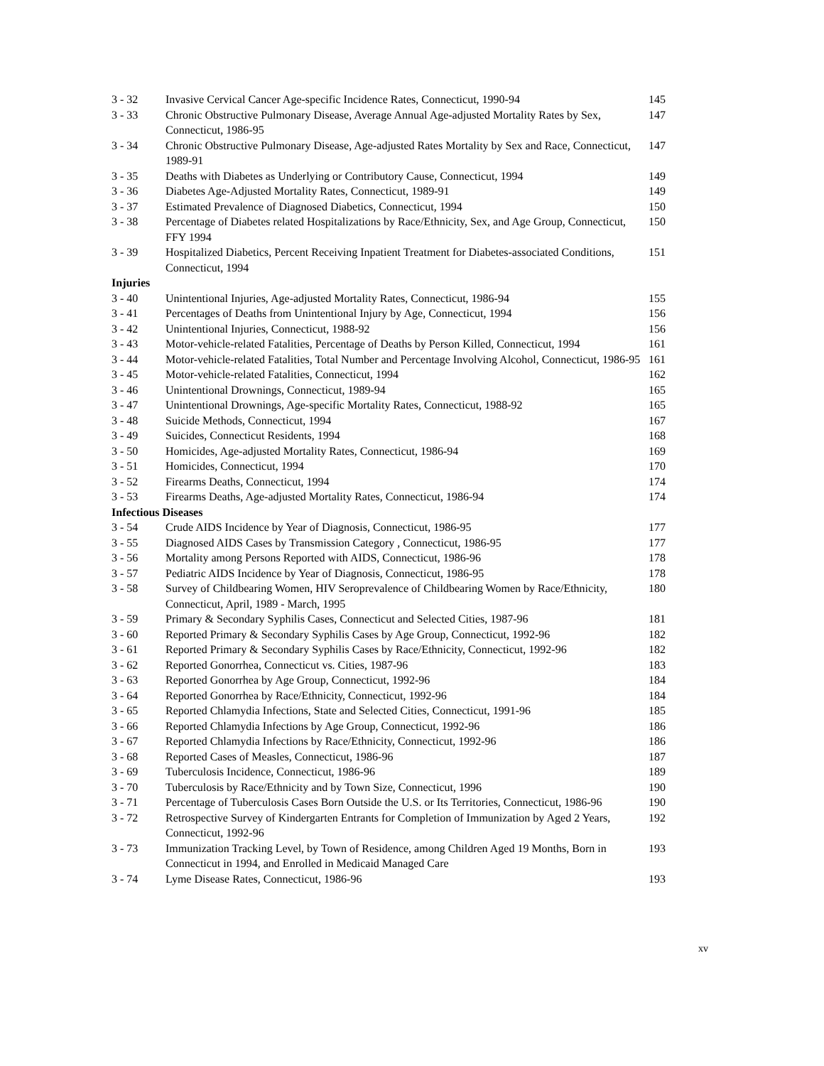| 3 - 32 | Invasive Cervical Cancer Age-specific Incidence Rates, Connecticut, 1990-94 | 145 |
| 3 - 33 | Chronic Obstructive Pulmonary Disease, Average Annual Age-adjusted Mortality Rates by Sex, Connecticut, 1986-95 | 147 |
| 3 - 34 | Chronic Obstructive Pulmonary Disease, Age-adjusted Rates Mortality by Sex and Race, Connecticut, 1989-91 | 147 |
| 3 - 35 | Deaths with Diabetes as Underlying or Contributory Cause, Connecticut, 1994 | 149 |
| 3 - 36 | Diabetes Age-Adjusted Mortality Rates, Connecticut, 1989-91 | 149 |
| 3 - 37 | Estimated Prevalence of Diagnosed Diabetics, Connecticut, 1994 | 150 |
| 3 - 38 | Percentage of Diabetes related Hospitalizations by Race/Ethnicity, Sex, and Age Group, Connecticut, FFY 1994 | 150 |
| 3 - 39 | Hospitalized Diabetics, Percent Receiving Inpatient Treatment for Diabetes-associated Conditions, Connecticut, 1994 | 151 |
| Injuries | | |
| 3 - 40 | Unintentional Injuries, Age-adjusted Mortality Rates, Connecticut, 1986-94 | 155 |
| 3 - 41 | Percentages of Deaths from Unintentional Injury by Age, Connecticut, 1994 | 156 |
| 3 - 42 | Unintentional Injuries, Connecticut, 1988-92 | 156 |
| 3 - 43 | Motor-vehicle-related Fatalities, Percentage of Deaths by Person Killed, Connecticut, 1994 | 161 |
| 3 - 44 | Motor-vehicle-related Fatalities, Total Number and Percentage Involving Alcohol, Connecticut, 1986-95 | 161 |
| 3 - 45 | Motor-vehicle-related Fatalities, Connecticut, 1994 | 162 |
| 3 - 46 | Unintentional Drownings, Connecticut, 1989-94 | 165 |
| 3 - 47 | Unintentional Drownings, Age-specific Mortality Rates, Connecticut, 1988-92 | 165 |
| 3 - 48 | Suicide Methods, Connecticut, 1994 | 167 |
| 3 - 49 | Suicides, Connecticut Residents, 1994 | 168 |
| 3 - 50 | Homicides, Age-adjusted Mortality Rates, Connecticut, 1986-94 | 169 |
| 3 - 51 | Homicides, Connecticut, 1994 | 170 |
| 3 - 52 | Firearms Deaths, Connecticut, 1994 | 174 |
| 3 - 53 | Firearms Deaths, Age-adjusted Mortality Rates, Connecticut, 1986-94 | 174 |
| Infectious Diseases | | |
| 3 - 54 | Crude AIDS Incidence by Year of Diagnosis, Connecticut, 1986-95 | 177 |
| 3 - 55 | Diagnosed AIDS Cases by Transmission Category , Connecticut, 1986-95 | 177 |
| 3 - 56 | Mortality among Persons Reported with AIDS, Connecticut, 1986-96 | 178 |
| 3 - 57 | Pediatric AIDS Incidence by Year of Diagnosis, Connecticut, 1986-95 | 178 |
| 3 - 58 | Survey of Childbearing Women, HIV Seroprevalence of Childbearing Women by Race/Ethnicity, Connecticut, April, 1989 - March, 1995 | 180 |
| 3 - 59 | Primary & Secondary Syphilis Cases, Connecticut and Selected Cities, 1987-96 | 181 |
| 3 - 60 | Reported Primary & Secondary Syphilis Cases by Age Group, Connecticut, 1992-96 | 182 |
| 3 - 61 | Reported Primary & Secondary Syphilis Cases by Race/Ethnicity, Connecticut, 1992-96 | 182 |
| 3 - 62 | Reported Gonorrhea, Connecticut vs. Cities, 1987-96 | 183 |
| 3 - 63 | Reported Gonorrhea by Age Group, Connecticut, 1992-96 | 184 |
| 3 - 64 | Reported Gonorrhea by Race/Ethnicity, Connecticut, 1992-96 | 184 |
| 3 - 65 | Reported Chlamydia Infections, State and Selected Cities, Connecticut, 1991-96 | 185 |
| 3 - 66 | Reported Chlamydia Infections by Age Group, Connecticut, 1992-96 | 186 |
| 3 - 67 | Reported Chlamydia Infections by Race/Ethnicity, Connecticut, 1992-96 | 186 |
| 3 - 68 | Reported Cases of Measles, Connecticut, 1986-96 | 187 |
| 3 - 69 | Tuberculosis Incidence, Connecticut, 1986-96 | 189 |
| 3 - 70 | Tuberculosis by Race/Ethnicity and by Town Size, Connecticut, 1996 | 190 |
| 3 - 71 | Percentage of Tuberculosis Cases Born Outside the U.S. or Its Territories, Connecticut, 1986-96 | 190 |
| 3 - 72 | Retrospective Survey of Kindergarten Entrants for Completion of Immunization by Aged 2 Years, Connecticut, 1992-96 | 192 |
| 3 - 73 | Immunization Tracking Level, by Town of Residence, among Children Aged 19 Months, Born in Connecticut in 1994, and Enrolled in Medicaid Managed Care | 193 |
| 3 - 74 | Lyme Disease Rates, Connecticut, 1986-96 | 193 |
xv